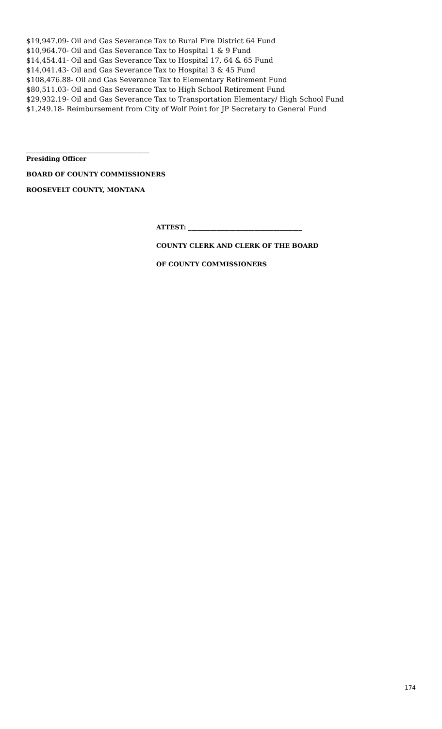$19,947.09- Oil and Gas Severance Tax to Rural Fire District 64 Fund
$10,964.70- Oil and Gas Severance Tax to Hospital 1 & 9 Fund
$14,454.41- Oil and Gas Severance Tax to Hospital 17, 64 & 65 Fund
$14,041.43- Oil and Gas Severance Tax to Hospital 3 & 45 Fund
$108,476.88- Oil and Gas Severance Tax to Elementary Retirement Fund
$80,511.03- Oil and Gas Severance Tax to High School Retirement Fund
$29,932.19- Oil and Gas Severance Tax to Transportation Elementary/ High School Fund
$1,249.18- Reimbursement from City of Wolf Point for JP Secretary to General Fund
_______________________________________
Presiding Officer
BOARD OF COUNTY COMMISSIONERS
ROOSEVELT COUNTY, MONTANA
ATTEST: ____________________________________
COUNTY CLERK AND CLERK OF THE BOARD
OF COUNTY COMMISSIONERS
174